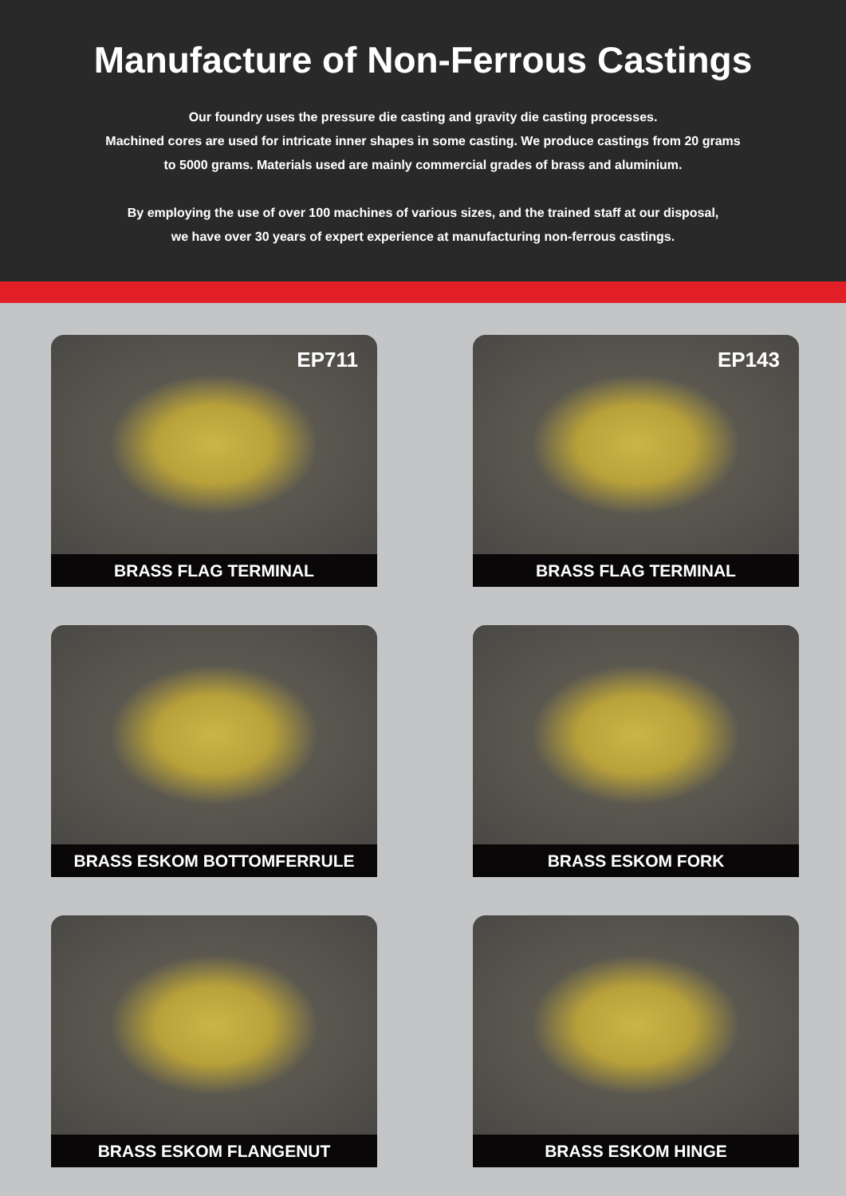Manufacture of Non-Ferrous Castings
Our foundry uses the pressure die casting and gravity die casting processes.
Machined cores are used for intricate inner shapes in some casting. We produce castings from 20 grams
to 5000 grams. Materials used are mainly commercial grades of brass and aluminium.
By employing the use of over 100 machines of various sizes, and the trained staff at our disposal,
we have over 30 years of expert experience at manufacturing non-ferrous castings.
EP711
BRASS FLAG TERMINAL
EP143
BRASS FLAG TERMINAL
BRASS ESKOM BOTTOMFERRULE
BRASS ESKOM FORK
BRASS ESKOM FLANGENUT
BRASS ESKOM HINGE